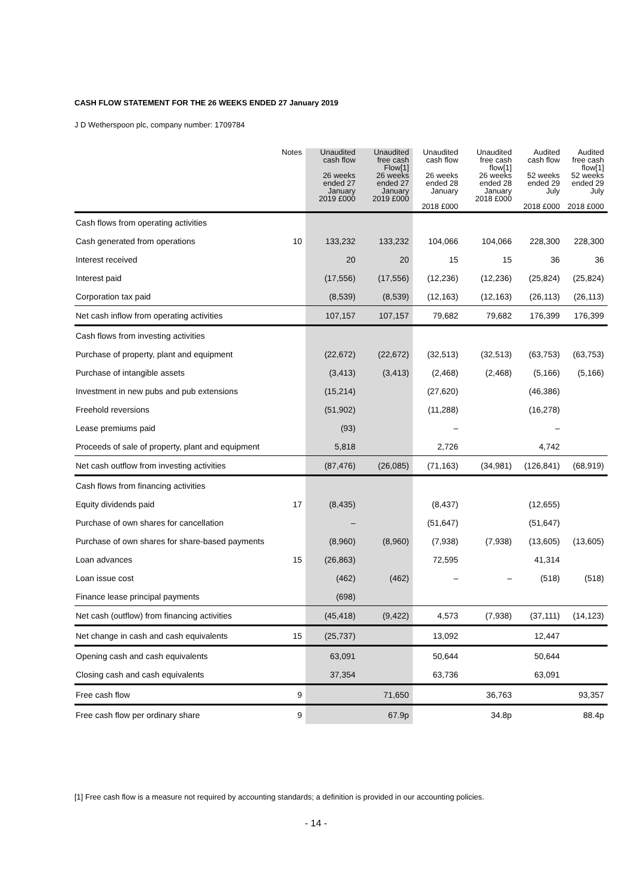CASH FLOW STATEMENT FOR THE 26 WEEKS ENDED 27 January 2019
J D Wetherspoon plc, company number: 1709784
| | Notes | Unaudited cash flow 26 weeks ended 27 January 2019 £000 | Unaudited free cash Flow[1] 26 weeks ended 27 January 2019 £000 | Unaudited cash flow 26 weeks ended 28 January 2018 £000 | Unaudited free cash flow[1] 26 weeks ended 28 January 2018 £000 | Audited cash flow 52 weeks ended 29 July 2018 £000 | Audited free cash flow[1] 52 weeks ended 29 July 2018 £000 |
| --- | --- | --- | --- | --- | --- | --- | --- |
| Cash flows from operating activities | | | | | | | |
| Cash generated from operations | 10 | 133,232 | 133,232 | 104,066 | 104,066 | 228,300 | 228,300 |
| Interest received | | 20 | 20 | 15 | 15 | 36 | 36 |
| Interest paid | | (17,556) | (17,556) | (12,236) | (12,236) | (25,824) | (25,824) |
| Corporation tax paid | | (8,539) | (8,539) | (12,163) | (12,163) | (26,113) | (26,113) |
| Net cash inflow from operating activities | | 107,157 | 107,157 | 79,682 | 79,682 | 176,399 | 176,399 |
| Cash flows from investing activities | | | | | | | |
| Purchase of property, plant and equipment | | (22,672) | (22,672) | (32,513) | (32,513) | (63,753) | (63,753) |
| Purchase of intangible assets | | (3,413) | (3,413) | (2,468) | (2,468) | (5,166) | (5,166) |
| Investment in new pubs and pub extensions | | (15,214) | | (27,620) | | (46,386) | |
| Freehold reversions | | (51,902) | | (11,288) | | (16,278) | |
| Lease premiums paid | | (93) | | – | | – | |
| Proceeds of sale of property, plant and equipment | | 5,818 | | 2,726 | | 4,742 | |
| Net cash outflow from investing activities | | (87,476) | (26,085) | (71,163) | (34,981) | (126,841) | (68,919) |
| Cash flows from financing activities | | | | | | | |
| Equity dividends paid | 17 | (8,435) | | (8,437) | | (12,655) | |
| Purchase of own shares for cancellation | | – | | (51,647) | | (51,647) | |
| Purchase of own shares for share-based payments | | (8,960) | (8,960) | (7,938) | (7,938) | (13,605) | (13,605) |
| Loan advances | 15 | (26,863) | | 72,595 | | 41,314 | |
| Loan issue cost | | (462) | (462) | – | – | (518) | (518) |
| Finance lease principal payments | | (698) | | | | | |
| Net cash (outflow) from financing activities | | (45,418) | (9,422) | 4,573 | (7,938) | (37,111) | (14,123) |
| Net change in cash and cash equivalents | 15 | (25,737) | | 13,092 | | 12,447 | |
| Opening cash and cash equivalents | | 63,091 | | 50,644 | | 50,644 | |
| Closing cash and cash equivalents | | 37,354 | | 63,736 | | 63,091 | |
| Free cash flow | 9 | | 71,650 | | 36,763 | | 93,357 |
| Free cash flow per ordinary share | 9 | | 67.9p | | 34.8p | | 88.4p |
[1] Free cash flow is a measure not required by accounting standards; a definition is provided in our accounting policies.
- 14 -